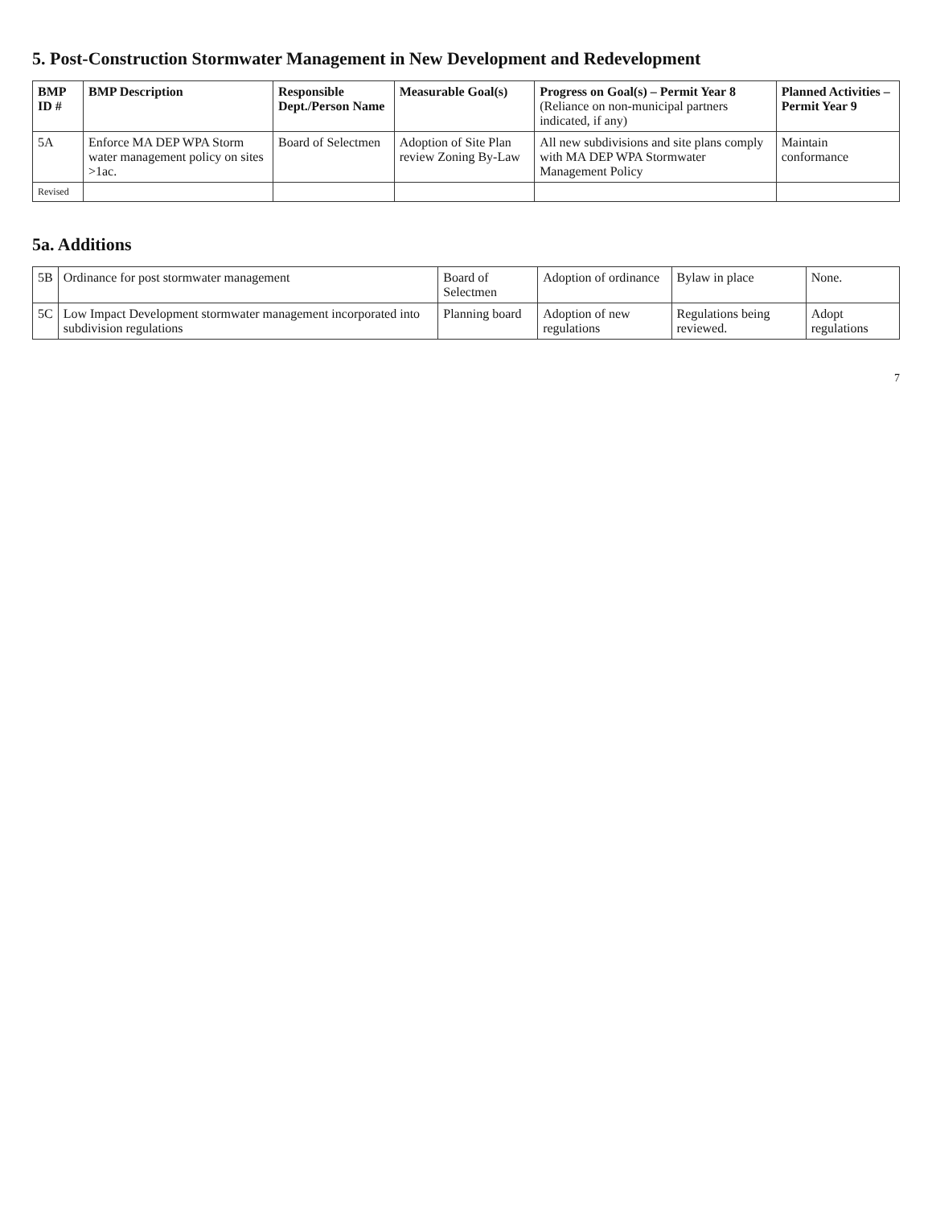5. Post-Construction Stormwater Management in New Development and Redevelopment
| BMP ID # | BMP Description | Responsible Dept./Person Name | Measurable Goal(s) | Progress on Goal(s) – Permit Year 8 (Reliance on non-municipal partners indicated, if any) | Planned Activities – Permit Year 9 |
| --- | --- | --- | --- | --- | --- |
| 5A | Enforce MA DEP WPA Storm water management policy on sites >1ac. | Board of Selectmen | Adoption of Site Plan review Zoning By-Law | All new subdivisions and site plans comply with MA DEP WPA Stormwater Management Policy | Maintain conformance |
| Revised | | | | | |
5a. Additions
| 5B | Ordinance for post stormwater management | Board of Selectmen | Adoption of ordinance | Bylaw in place | None. |
| 5C | Low Impact Development stormwater management incorporated into subdivision regulations | Planning board | Adoption of new regulations | Regulations being reviewed. | Adopt regulations |
7